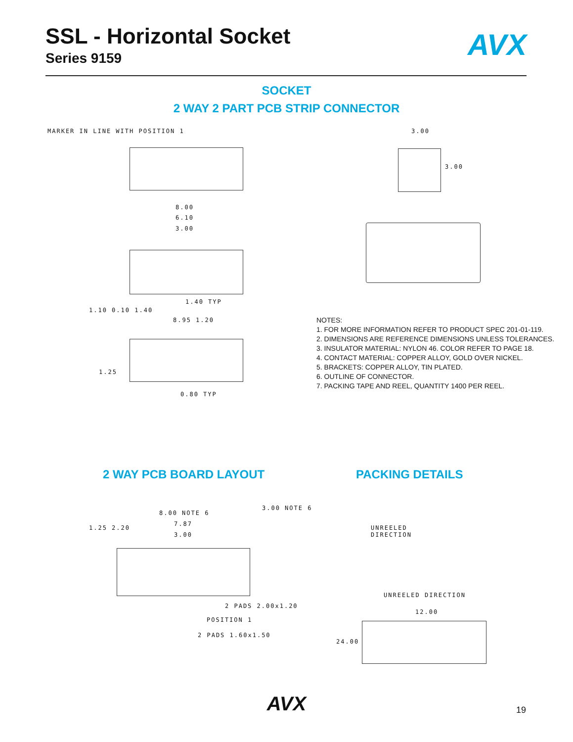SSL - Horizontal Socket
Series 9159
AVX
SOCKET
2 WAY 2 PART PCB STRIP CONNECTOR
MARKER IN LINE WITH POSITION 1
8.00
6.10
3.00
1.40 TYP
1.10 0.10 1.40
8.95 1.20
1.25
0.80 TYP
3.00
3.00
NOTES:
1. FOR MORE INFORMATION REFER TO PRODUCT SPEC 201-01-119.
2. DIMENSIONS ARE REFERENCE DIMENSIONS UNLESS TOLERANCES.
3. INSULATOR MATERIAL: NYLON 46. COLOR REFER TO PAGE 18.
4. CONTACT MATERIAL: COPPER ALLOY, GOLD OVER NICKEL.
5. BRACKETS: COPPER ALLOY, TIN PLATED.
6. OUTLINE OF CONNECTOR.
7. PACKING TAPE AND REEL, QUANTITY 1400 PER REEL.
2 WAY PCB BOARD LAYOUT PACKING DETAILS
8.00 NOTE 6
7.87
3.00
3.00 NOTE 6
1.25 2.20
2 PADS 2.00x1.20
POSITION 1
2 PADS 1.60x1.50
UNREELED
DIRECTION
UNREELED DIRECTION
12.00
24.00
AVX 19